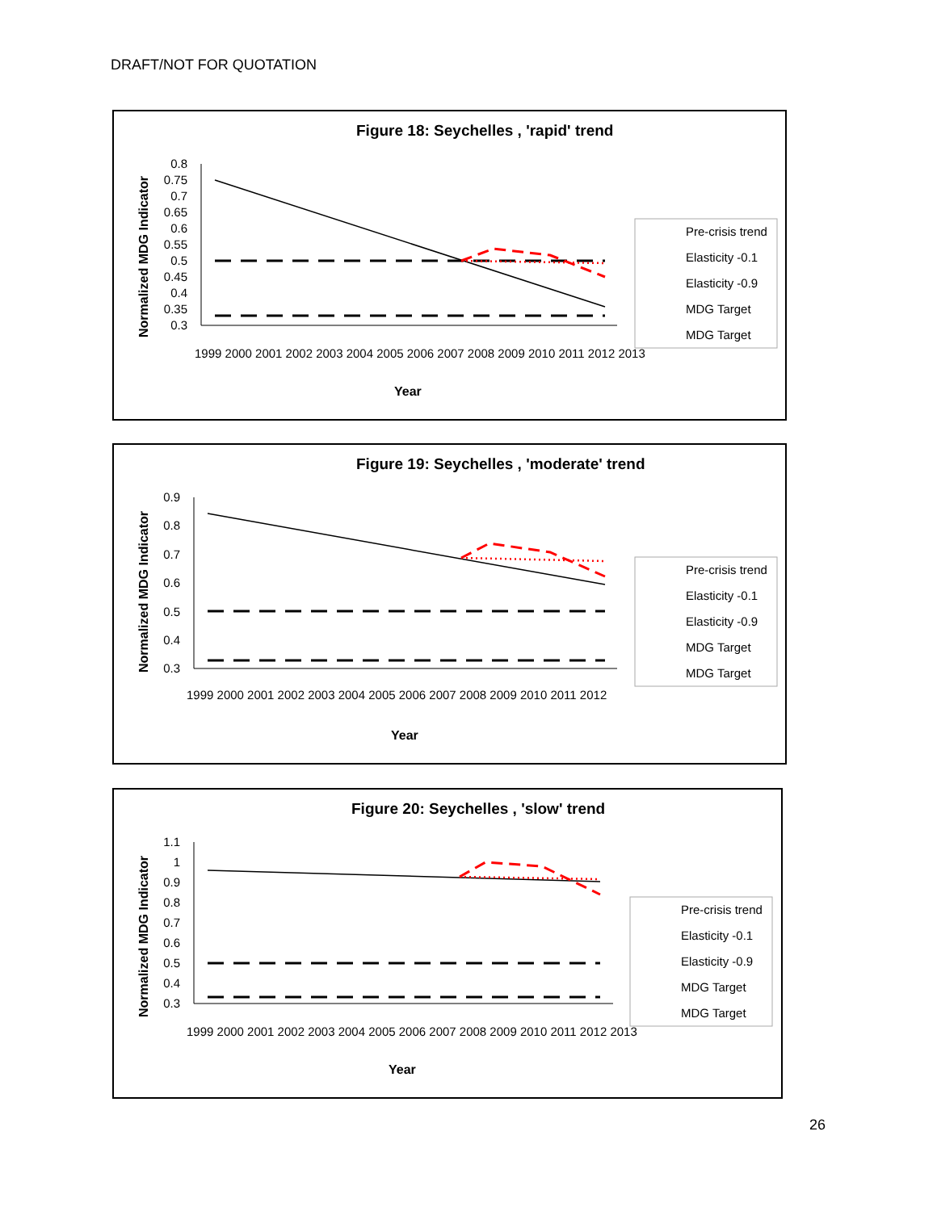DRAFT/NOT FOR QUOTATION
Figure 18: Seychelles , 'rapid' trend
Normalized MDG Indicator
0.8
0.75
0.7
0.65
0.6
0.55
0.5
0.45
0.4
0.35
0.3
1999 2000 2001 2002 2003 2004 2005 2006 2007 2008 2009 2010 2011 2012 2013
Year
Pre-crisis trend
Elasticity -0.1
Elasticity -0.9
MDG Target
MDG Target
Figure 19: Seychelles , 'moderate' trend
Normalized MDG Indicator
0.9
0.8
0.7
0.6
0.5
0.4
0.3
1999 2000 2001 2002 2003 2004 2005 2006 2007 2008 2009 2010 2011 2012
Year
Pre-crisis trend
Elasticity -0.1
Elasticity -0.9
MDG Target
MDG Target
Figure 20: Seychelles , 'slow' trend
Normalized MDG Indicator
1.1
1
0.9
0.8
0.7
0.6
0.5
0.4
0.3
1999 2000 2001 2002 2003 2004 2005 2006 2007 2008 2009 2010 2011 2012 2013
Year
Pre-crisis trend
Elasticity -0.1
Elasticity -0.9
MDG Target
MDG Target
26